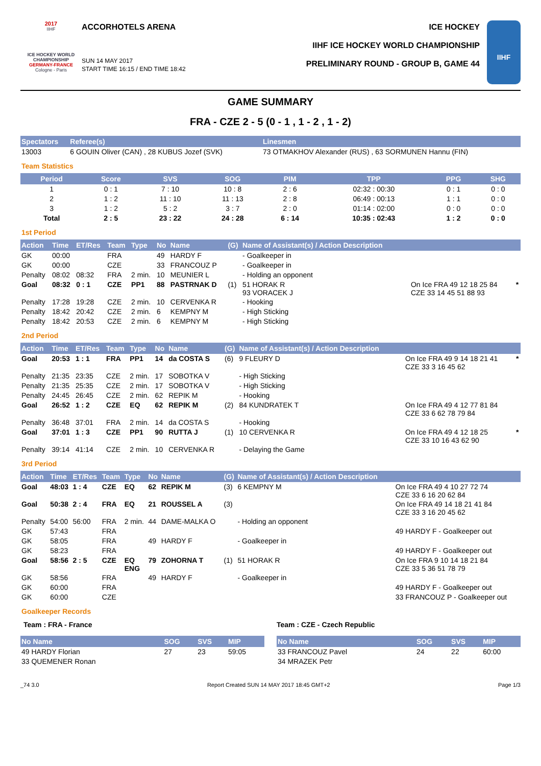2017
IIHF
ICE HOCKEY WORLD CHAMPIONSHIP
GERMANY-FRANCE
Cologne - Paris
ACCORHOTELS ARENA
SUN 14 MAY 2017
START TIME 16:15 / END TIME 18:42
ICE HOCKEY
IIHF ICE HOCKEY WORLD CHAMPIONSHIP
PRELIMINARY ROUND - GROUP B, GAME 44
IIHF
GAME SUMMARY
FRA - CZE 2 - 5 (0 - 1 , 1 - 2 , 1 - 2)
| Spectators | Referee(s) | Linesmen |
| --- | --- | --- |
| 13003 | 6 GOUIN Oliver (CAN) , 28 KUBUS Jozef (SVK) | 73 OTMAKHOV Alexander (RUS) , 63 SORMUNEN Hannu (FIN) |
Team Statistics
| Period | Score | SVS | SOG | PIM | TPP | PPG | SHG |
| --- | --- | --- | --- | --- | --- | --- | --- |
| 1 | 0 : 1 | 7 : 10 | 10 : 8 | 2 : 6 | 02:32 : 00:30 | 0 : 1 | 0 : 0 |
| 2 | 1 : 2 | 11 : 10 | 11 : 13 | 2 : 8 | 06:49 : 00:13 | 1 : 1 | 0 : 0 |
| 3 | 1 : 2 | 5 : 2 | 3 : 7 | 2 : 0 | 01:14 : 02:00 | 0 : 0 | 0 : 0 |
| Total | 2 : 5 | 23 : 22 | 24 : 28 | 6 : 14 | 10:35 : 02:43 | 1 : 2 | 0 : 0 |
1st Period
| Action | Time | ET/Res | Team | Type | No | Name | (G) | Name of Assistant(s) / Action Description | | |
| --- | --- | --- | --- | --- | --- | --- | --- | --- | --- | --- |
| GK | 00:00 | | FRA | | 49 | HARDY F | | - Goalkeeper in | | |
| GK | 00:00 | | CZE | | 33 | FRANCOUZ P | | - Goalkeeper in | | |
| Penalty | 08:02 | 08:32 | FRA | 2 min. | 10 | MEUNIER L | | - Holding an opponent | | |
| Goal | 08:32 | 0 : 1 | CZE | PP1 | 88 | PASTRNAK D | (1) | 51 HORAK R 93 VORACEK J | On Ice FRA 49 12 18 25 84 CZE 33 14 45 51 88 93 | * |
| Penalty | 17:28 | 19:28 | CZE | 2 min. | 10 | CERVENKA R | | - Hooking | | |
| Penalty | 18:42 | 20:42 | CZE | 2 min. | 6 | KEMPNY M | | - High Sticking | | |
| Penalty | 18:42 | 20:53 | CZE | 2 min. | 6 | KEMPNY M | | - High Sticking | | |
2nd Period
| Action | Time | ET/Res | Team | Type | No | Name | (G) | Name of Assistant(s) / Action Description | | |
| --- | --- | --- | --- | --- | --- | --- | --- | --- | --- | --- |
| Goal | 20:53 | 1 : 1 | FRA | PP1 | 14 | da COSTA S | (6) | 9 FLEURY D | On Ice FRA 49 9 14 18 21 41 CZE 33 3 16 45 62 | * |
| Penalty | 21:35 | 23:35 | CZE | 2 min. | 17 | SOBOTKA V | | - High Sticking | | |
| Penalty | 21:35 | 25:35 | CZE | 2 min. | 17 | SOBOTKA V | | - High Sticking | | |
| Penalty | 24:45 | 26:45 | CZE | 2 min. | 62 | REPIK M | | - Hooking | | |
| Goal | 26:52 | 1 : 2 | CZE | EQ | 62 | REPIK M | (2) | 84 KUNDRATEK T | On Ice FRA 49 4 12 77 81 84 CZE 33 6 62 78 79 84 | |
| Penalty | 36:48 | 37:01 | FRA | 2 min. | 14 | da COSTA S | | - Hooking | | |
| Goal | 37:01 | 1 : 3 | CZE | PP1 | 90 | RUTTA J | (1) | 10 CERVENKA R | On Ice FRA 49 4 12 18 25 CZE 33 10 16 43 62 90 | * |
| Penalty | 39:14 | 41:14 | CZE | 2 min. | 10 | CERVENKA R | | - Delaying the Game | | |
3rd Period
| Action | Time | ET/Res | Team | Type | No | Name | (G) | Name of Assistant(s) / Action Description | |
| --- | --- | --- | --- | --- | --- | --- | --- | --- | --- |
| Goal | 48:03 | 1 : 4 | CZE | EQ | 62 | REPIK M | (3) | 6 KEMPNY M | On Ice FRA 49 4 10 27 72 74 CZE 33 6 16 20 62 84 |
| Goal | 50:38 | 2 : 4 | FRA | EQ | 21 | ROUSSEL A | (3) | | On Ice FRA 49 14 18 21 41 84 CZE 33 3 16 20 45 62 |
| Penalty | 54:00 | 56:00 | FRA | 2 min. | 44 | DAME-MALKA O | | - Holding an opponent | |
| GK | 57:43 | | FRA | | | | | | 49 HARDY F - Goalkeeper out |
| GK | 58:05 | | FRA | | 49 | HARDY F | | - Goalkeeper in | |
| GK | 58:23 | | FRA | | | | | | 49 HARDY F - Goalkeeper out |
| Goal | 58:56 | 2 : 5 | CZE | EQ ENG | 79 | ZOHORNA T | (1) | 51 HORAK R | On Ice FRA 9 10 14 18 21 84 CZE 33 5 36 51 78 79 |
| GK | 58:56 | | FRA | | 49 | HARDY F | | - Goalkeeper in | |
| GK | 60:00 | | FRA | | | | | | 49 HARDY F - Goalkeeper out |
| GK | 60:00 | | CZE | | | | | | 33 FRANCOUZ P - Goalkeeper out |
Goalkeeper Records
Team : FRA - France
| No Name | SOG | SVS | MIP |
| --- | --- | --- | --- |
| 49 HARDY Florian | 27 | 23 | 59:05 |
| 33 QUEMENER Ronan | | | |
Team : CZE - Czech Republic
| No Name | SOG | SVS | MIP |
| --- | --- | --- | --- |
| 33 FRANCOUZ Pavel | 24 | 22 | 60:00 |
| 34 MRAZEK Petr | | | |
_74 3.0 Report Created SUN 14 MAY 2017 18:45 GMT+2 Page 1/3